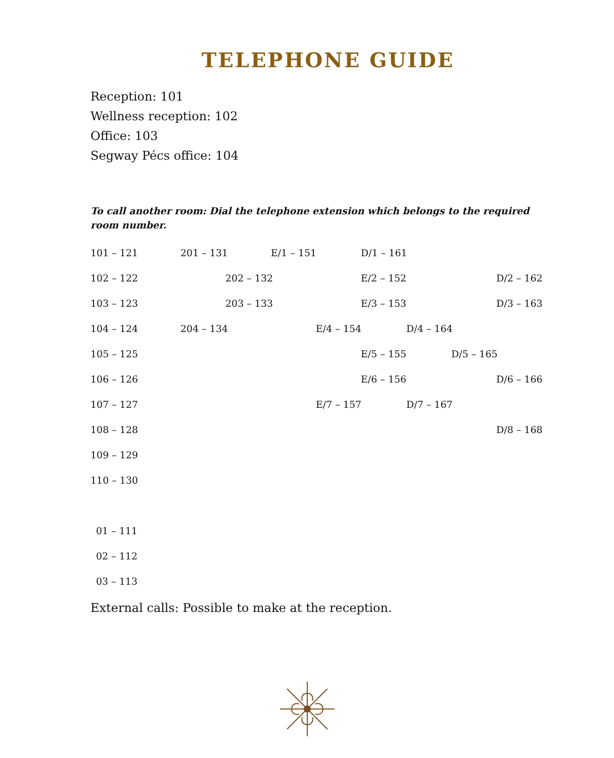TELEPHONE GUIDE
Reception: 101
Wellness reception: 102
Office: 103
Segway Pécs office: 104
To call another room: Dial the telephone extension which belongs to the required room number.
101 – 121 201 – 131 E/1 – 151 D/1 – 161
102 – 122 202 – 132 E/2 – 152 D/2 – 162
103 – 123 203 – 133 E/3 – 153 D/3 – 163
104 – 124 204 – 134 E/4 – 154 D/4 – 164
105 – 125 E/5 – 155 D/5 – 165
106 – 126 E/6 – 156 D/6 – 166
107 – 127 E/7 – 157 D/7 – 167
108 – 128 D/8 – 168
109 – 129
110 – 130
01 – 111
02 – 112
03 – 113
External calls: Possible to make at the reception.